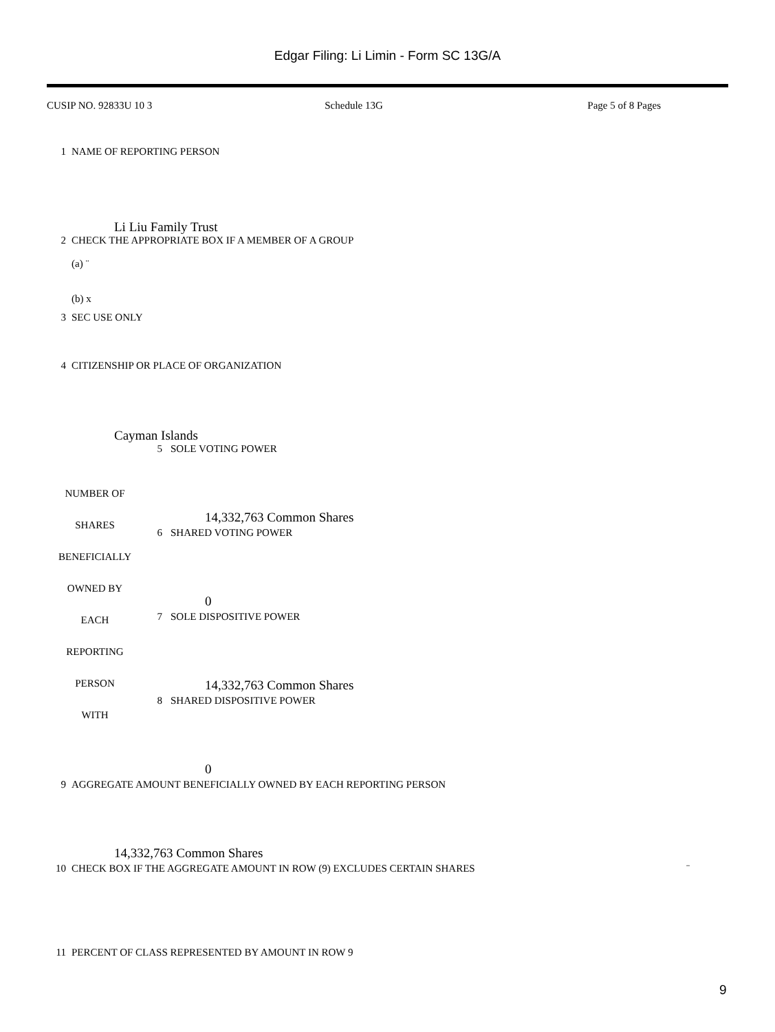Edgar Filing: Li Limin - Form SC 13G/A
CUSIP NO. 92833U 10 3 Schedule 13G Page 5 of 8 Pages
| 1 | NAME OF REPORTING PERSON Li Liu Family Trust |
| 2 | CHECK THE APPROPRIATE BOX IF A MEMBER OF A GROUP (a) ¨ (b) x |
| 3 | SEC USE ONLY |
| 4 | CITIZENSHIP OR PLACE OF ORGANIZATION Cayman Islands |
| NUMBER OF SHARES BENEFICIALLY OWNED BY EACH REPORTING PERSON WITH | 5 | SOLE VOTING POWER 14,332,763 Common Shares |
| | 6 | SHARED VOTING POWER 0 |
| | 7 | SOLE DISPOSITIVE POWER 14,332,763 Common Shares |
| | 8 | SHARED DISPOSITIVE POWER 0 |
| 9 | AGGREGATE AMOUNT BENEFICIALLY OWNED BY EACH REPORTING PERSON 14,332,763 Common Shares | |
| 10 | CHECK BOX IF THE AGGREGATE AMOUNT IN ROW (9) EXCLUDES CERTAIN SHARES | ¨ |
| 11 | PERCENT OF CLASS REPRESENTED BY AMOUNT IN ROW 9 | |
9